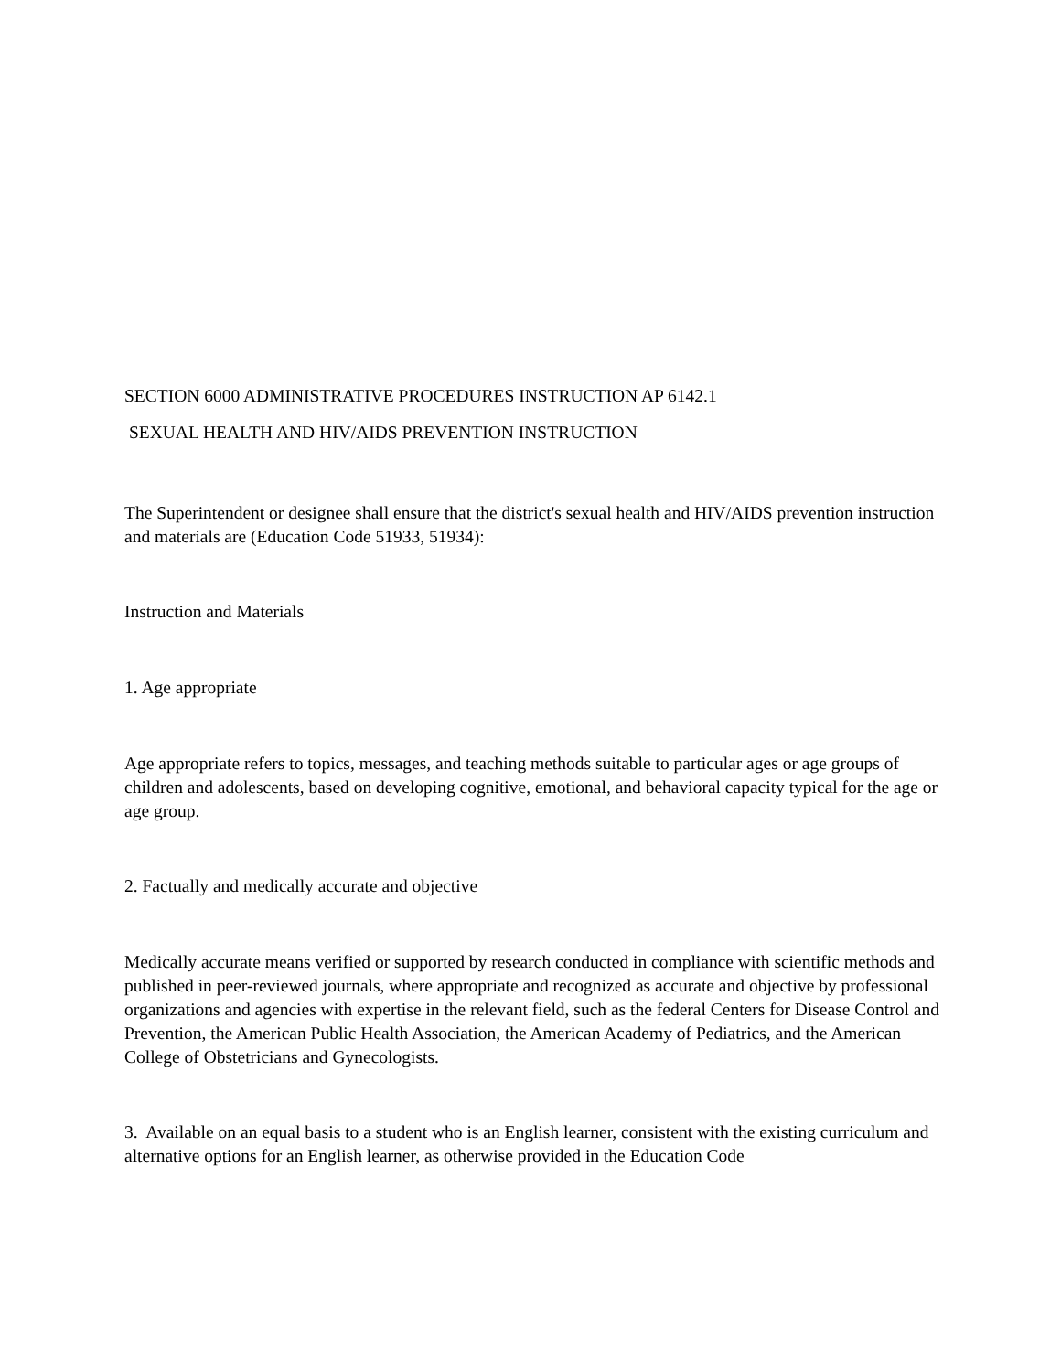SECTION 6000 ADMINISTRATIVE PROCEDURES INSTRUCTION AP 6142.1
SEXUAL HEALTH AND HIV/AIDS PREVENTION INSTRUCTION
The Superintendent or designee shall ensure that the district's sexual health and HIV/AIDS prevention instruction and materials are (Education Code 51933, 51934):
Instruction and Materials
1. Age appropriate
Age appropriate refers to topics, messages, and teaching methods suitable to particular ages or age groups of children and adolescents, based on developing cognitive, emotional, and behavioral capacity typical for the age or age group.
2. Factually and medically accurate and objective
Medically accurate means verified or supported by research conducted in compliance with scientific methods and published in peer-reviewed journals, where appropriate and recognized as accurate and objective by professional organizations and agencies with expertise in the relevant field, such as the federal Centers for Disease Control and Prevention, the American Public Health Association, the American Academy of Pediatrics, and the American College of Obstetricians and Gynecologists.
3. Available on an equal basis to a student who is an English learner, consistent with the existing curriculum and alternative options for an English learner, as otherwise provided in the Education Code